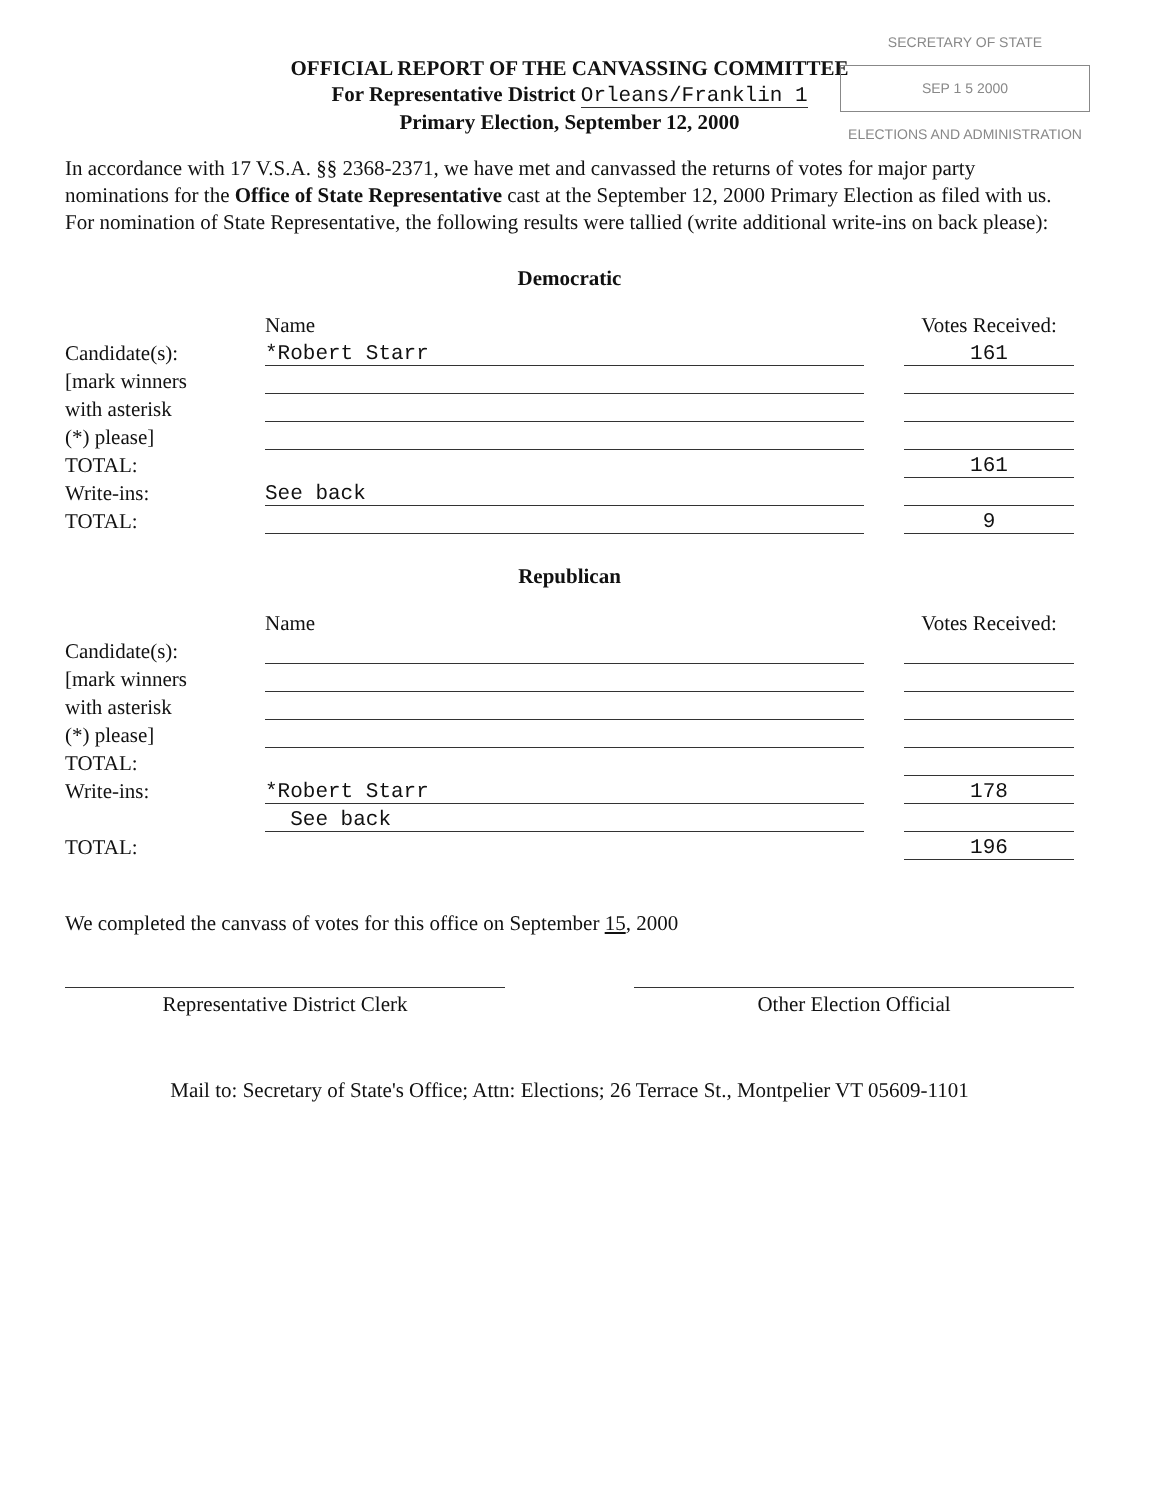SECRETARY OF STATE
SEP 1 5 2000
ELECTIONS AND ADMINISTRATION
OFFICIAL REPORT OF THE CANVASSING COMMITTEE
For Representative District Orleans/Franklin 1
Primary Election, September 12, 2000
In accordance with 17 V.S.A. §§ 2368-2371, we have met and canvassed the returns of votes for major party nominations for the Office of State Representative cast at the September 12, 2000 Primary Election as filed with us. For nomination of State Representative, the following results were tallied (write additional write-ins on back please):
Democratic
| | Name | | Votes Received: |
| --- | --- | --- | --- |
| Candidate(s): | *Robert Starr | | 161 |
| [mark winners | | | |
| with asterisk | | | |
| (*) please] | | | |
| TOTAL: | | | 161 |
| Write-ins: | See back | | |
| TOTAL: | | | 9 |
Republican
| | Name | | Votes Received: |
| --- | --- | --- | --- |
| Candidate(s): | | | |
| [mark winners | | | |
| with asterisk | | | |
| (*) please] | | | |
| TOTAL: | | | |
| Write-ins: | *Robert Starr | | 178 |
| | See back | | |
| TOTAL: | | | 196 |
We completed the canvass of votes for this office on September 15, 2000
Representative District Clerk Other Election Official
Mail to: Secretary of State's Office; Attn: Elections; 26 Terrace St., Montpelier VT 05609-1101